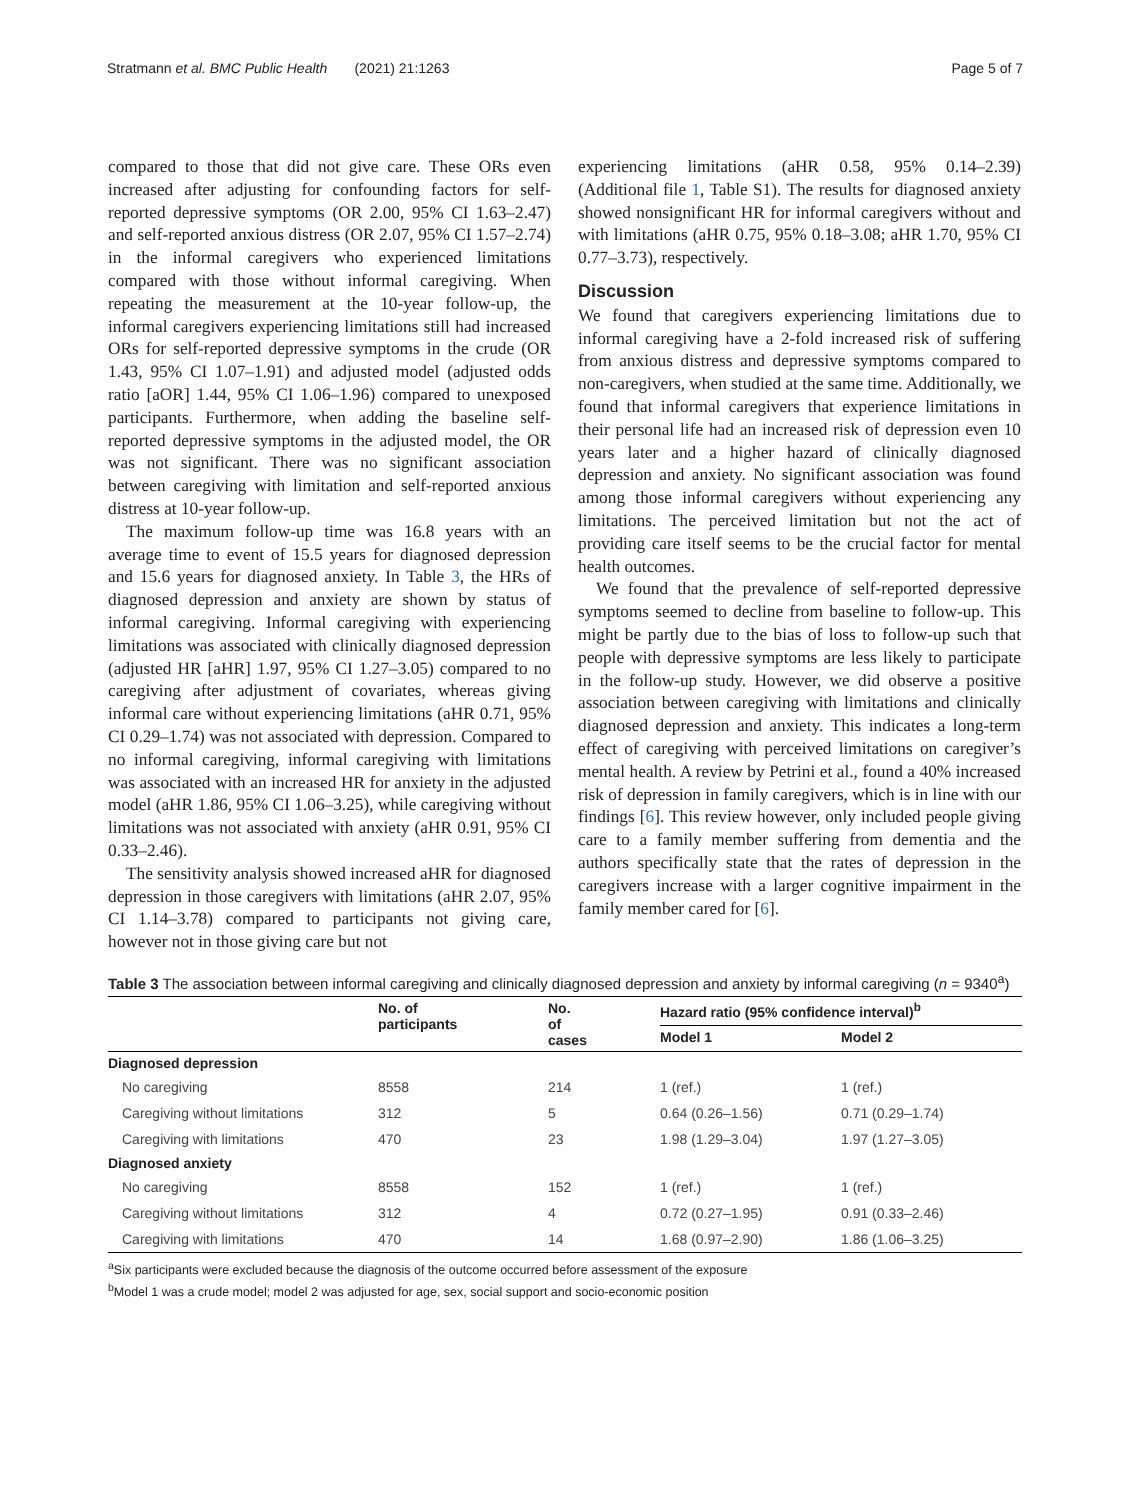Stratmann et al. BMC Public Health (2021) 21:1263 Page 5 of 7
compared to those that did not give care. These ORs even increased after adjusting for confounding factors for self-reported depressive symptoms (OR 2.00, 95% CI 1.63–2.47) and self-reported anxious distress (OR 2.07, 95% CI 1.57–2.74) in the informal caregivers who experienced limitations compared with those without informal caregiving. When repeating the measurement at the 10-year follow-up, the informal caregivers experiencing limitations still had increased ORs for self-reported depressive symptoms in the crude (OR 1.43, 95% CI 1.07–1.91) and adjusted model (adjusted odds ratio [aOR] 1.44, 95% CI 1.06–1.96) compared to unexposed participants. Furthermore, when adding the baseline self-reported depressive symptoms in the adjusted model, the OR was not significant. There was no significant association between caregiving with limitation and self-reported anxious distress at 10-year follow-up.
The maximum follow-up time was 16.8 years with an average time to event of 15.5 years for diagnosed depression and 15.6 years for diagnosed anxiety. In Table 3, the HRs of diagnosed depression and anxiety are shown by status of informal caregiving. Informal caregiving with experiencing limitations was associated with clinically diagnosed depression (adjusted HR [aHR] 1.97, 95% CI 1.27–3.05) compared to no caregiving after adjustment of covariates, whereas giving informal care without experiencing limitations (aHR 0.71, 95% CI 0.29–1.74) was not associated with depression. Compared to no informal caregiving, informal caregiving with limitations was associated with an increased HR for anxiety in the adjusted model (aHR 1.86, 95% CI 1.06–3.25), while caregiving without limitations was not associated with anxiety (aHR 0.91, 95% CI 0.33–2.46).
The sensitivity analysis showed increased aHR for diagnosed depression in those caregivers with limitations (aHR 2.07, 95% CI 1.14–3.78) compared to participants not giving care, however not in those giving care but not
experiencing limitations (aHR 0.58, 95% 0.14–2.39) (Additional file 1, Table S1). The results for diagnosed anxiety showed nonsignificant HR for informal caregivers without and with limitations (aHR 0.75, 95% 0.18–3.08; aHR 1.70, 95% CI 0.77–3.73), respectively.
Discussion
We found that caregivers experiencing limitations due to informal caregiving have a 2-fold increased risk of suffering from anxious distress and depressive symptoms compared to non-caregivers, when studied at the same time. Additionally, we found that informal caregivers that experience limitations in their personal life had an increased risk of depression even 10 years later and a higher hazard of clinically diagnosed depression and anxiety. No significant association was found among those informal caregivers without experiencing any limitations. The perceived limitation but not the act of providing care itself seems to be the crucial factor for mental health outcomes.
We found that the prevalence of self-reported depressive symptoms seemed to decline from baseline to follow-up. This might be partly due to the bias of loss to follow-up such that people with depressive symptoms are less likely to participate in the follow-up study. However, we did observe a positive association between caregiving with limitations and clinically diagnosed depression and anxiety. This indicates a long-term effect of caregiving with perceived limitations on caregiver’s mental health. A review by Petrini et al., found a 40% increased risk of depression in family caregivers, which is in line with our findings [6]. This review however, only included people giving care to a family member suffering from dementia and the authors specifically state that the rates of depression in the caregivers increase with a larger cognitive impairment in the family member cared for [6].
Table 3 The association between informal caregiving and clinically diagnosed depression and anxiety by informal caregiving (n = 9340<sup>a</sup>)
| | No. of participants | No. of cases | Hazard ratio (95% confidence interval)<sup>b</sup> | |
| --- | --- | --- | --- | --- |
| | | | Model 1 | Model 2 |
| Diagnosed depression | | | | |
| No caregiving | 8558 | 214 | 1 (ref.) | 1 (ref.) |
| Caregiving without limitations | 312 | 5 | 0.64 (0.26–1.56) | 0.71 (0.29–1.74) |
| Caregiving with limitations | 470 | 23 | 1.98 (1.29–3.04) | 1.97 (1.27–3.05) |
| Diagnosed anxiety | | | | |
| No caregiving | 8558 | 152 | 1 (ref.) | 1 (ref.) |
| Caregiving without limitations | 312 | 4 | 0.72 (0.27–1.95) | 0.91 (0.33–2.46) |
| Caregiving with limitations | 470 | 14 | 1.68 (0.97–2.90) | 1.86 (1.06–3.25) |
<sup>a</sup> Six participants were excluded because the diagnosis of the outcome occurred before assessment of the exposure
<sup>b</sup> Model 1 was a crude model; model 2 was adjusted for age, sex, social support and socio-economic position